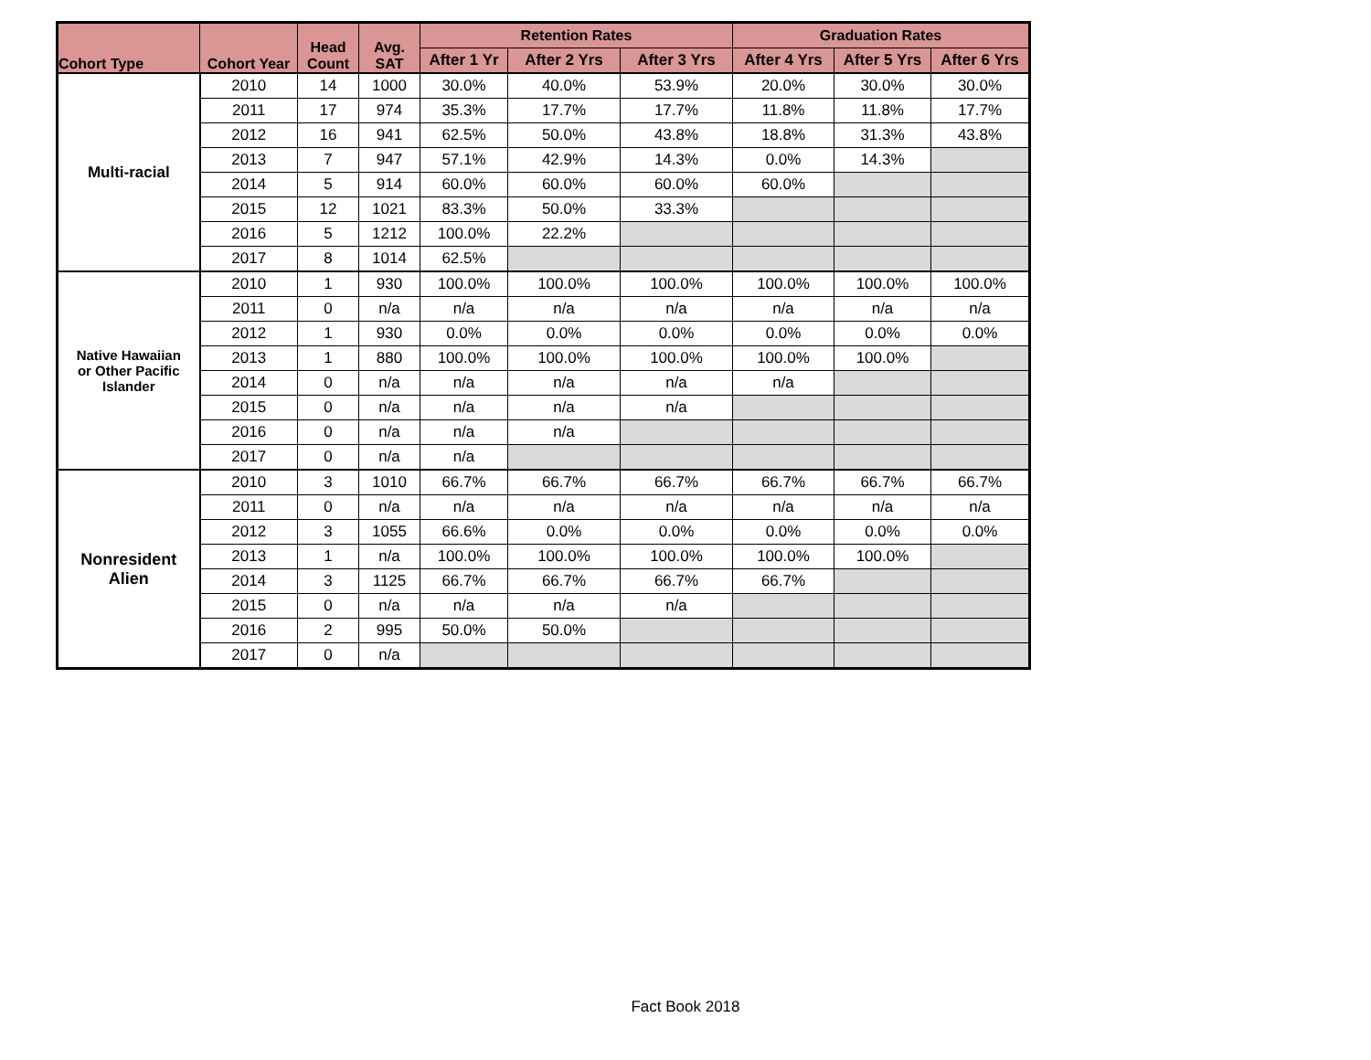| Cohort Type | Cohort Year | Head Count | Avg. SAT | Retention Rates | | | Graduation Rates | | |
| --- | --- | --- | --- | --- | --- | --- | --- | --- | --- |
| | | | | After 1 Yr | After 2 Yrs | After 3 Yrs | After 4 Yrs | After 5 Yrs | After 6 Yrs |
| Multi-racial | 2010 | 14 | 1000 | 30.0% | 40.0% | 53.9% | 20.0% | 30.0% | 30.0% |
| | 2011 | 17 | 974 | 35.3% | 17.7% | 17.7% | 11.8% | 11.8% | 17.7% |
| | 2012 | 16 | 941 | 62.5% | 50.0% | 43.8% | 18.8% | 31.3% | 43.8% |
| | 2013 | 7 | 947 | 57.1% | 42.9% | 14.3% | 0.0% | 14.3% | |
| | 2014 | 5 | 914 | 60.0% | 60.0% | 60.0% | 60.0% | | |
| | 2015 | 12 | 1021 | 83.3% | 50.0% | 33.3% | | | |
| | 2016 | 5 | 1212 | 100.0% | 22.2% | | | | |
| | 2017 | 8 | 1014 | 62.5% | | | | | |
| Native Hawaiian or Other Pacific Islander | 2010 | 1 | 930 | 100.0% | 100.0% | 100.0% | 100.0% | 100.0% | 100.0% |
| | 2011 | 0 | n/a | n/a | n/a | n/a | n/a | n/a | n/a |
| | 2012 | 1 | 930 | 0.0% | 0.0% | 0.0% | 0.0% | 0.0% | 0.0% |
| | 2013 | 1 | 880 | 100.0% | 100.0% | 100.0% | 100.0% | 100.0% | |
| | 2014 | 0 | n/a | n/a | n/a | n/a | n/a | | |
| | 2015 | 0 | n/a | n/a | n/a | n/a | | | |
| | 2016 | 0 | n/a | n/a | n/a | | | | |
| | 2017 | 0 | n/a | n/a | | | | | |
| Nonresident Alien | 2010 | 3 | 1010 | 66.7% | 66.7% | 66.7% | 66.7% | 66.7% | 66.7% |
| | 2011 | 0 | n/a | n/a | n/a | n/a | n/a | n/a | n/a |
| | 2012 | 3 | 1055 | 66.6% | 0.0% | 0.0% | 0.0% | 0.0% | 0.0% |
| | 2013 | 1 | n/a | 100.0% | 100.0% | 100.0% | 100.0% | 100.0% | |
| | 2014 | 3 | 1125 | 66.7% | 66.7% | 66.7% | 66.7% | | |
| | 2015 | 0 | n/a | n/a | n/a | n/a | | | |
| | 2016 | 2 | 995 | 50.0% | 50.0% | | | | |
| | 2017 | 0 | n/a | | | | | | |
Fact Book 2018